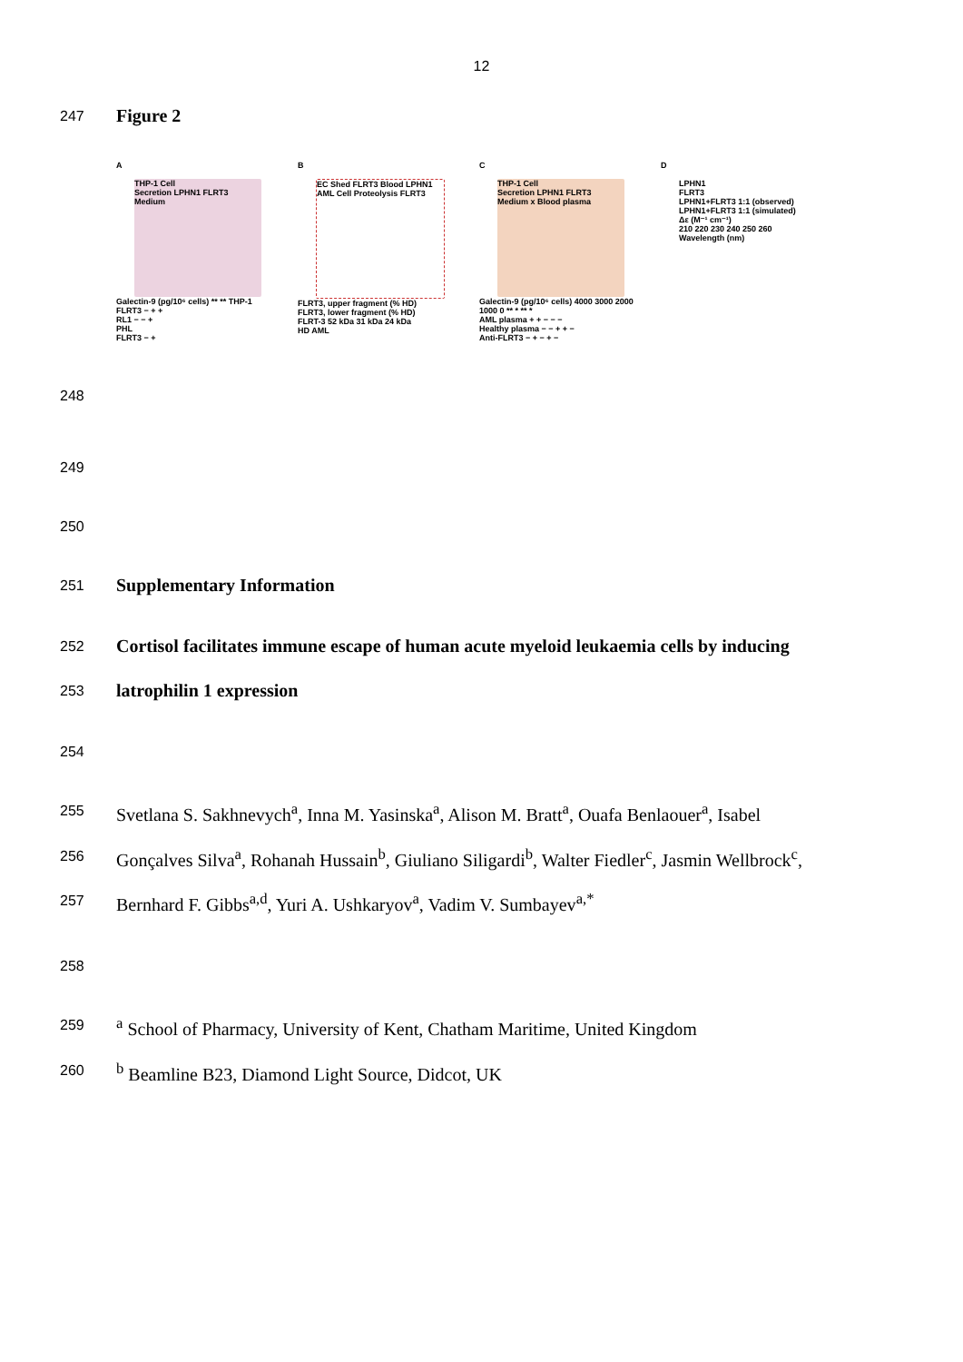12
247
Figure 2
248
A
THP-1 Cell
Secretion LPHN1 FLRT3
Medium
Galectin-9 (pg/10⁶ cells) ** ** THP-1
FLRT3 − + +
RL1 − − +
PHL
FLRT3 − +
B
EC Shed FLRT3 Blood LPHN1 AML Cell Proteolysis FLRT3
FLRT3, upper fragment (% HD)
FLRT3, lower fragment (% HD)
FLRT-3 52 kDa 31 kDa 24 kDa
HD AML
C
THP-1 Cell
Secretion LPHN1 FLRT3
Medium x Blood plasma
Galectin-9 (pg/10⁶ cells) 4000 3000 2000 1000 0 ** * ** *
AML plasma + + − − −
Healthy plasma − − + + −
Anti-FLRT3 − + − + −
D
LPHN1
FLRT3
LPHN1+FLRT3 1:1 (observed)
LPHN1+FLRT3 1:1 (simulated)
Δε (M⁻¹ cm⁻¹)
210 220 230 240 250 260
Wavelength (nm)
249
250
251
Supplementary Information
252
Cortisol facilitates immune escape of human acute myeloid leukaemia cells by inducing
253
latrophilin 1 expression
254
255
Svetlana S. Sakhnevych<sup>a</sup>, Inna M. Yasinska<sup>a</sup>, Alison M. Bratt<sup>a</sup>, Ouafa Benlaouer<sup>a</sup>, Isabel
256
Gonçalves Silva<sup>a</sup>, Rohanah Hussain<sup>b</sup>, Giuliano Siligardi<sup>b</sup>, Walter Fiedler<sup>c</sup>, Jasmin Wellbrock<sup>c</sup>,
257
Bernhard F. Gibbs<sup>a,d</sup>, Yuri A. Ushkaryov<sup>a</sup>, Vadim V. Sumbayev<sup>a,*</sup>
258
259
<sup>a</sup> School of Pharmacy, University of Kent, Chatham Maritime, United Kingdom
260
<sup>b</sup> Beamline B23, Diamond Light Source, Didcot, UK